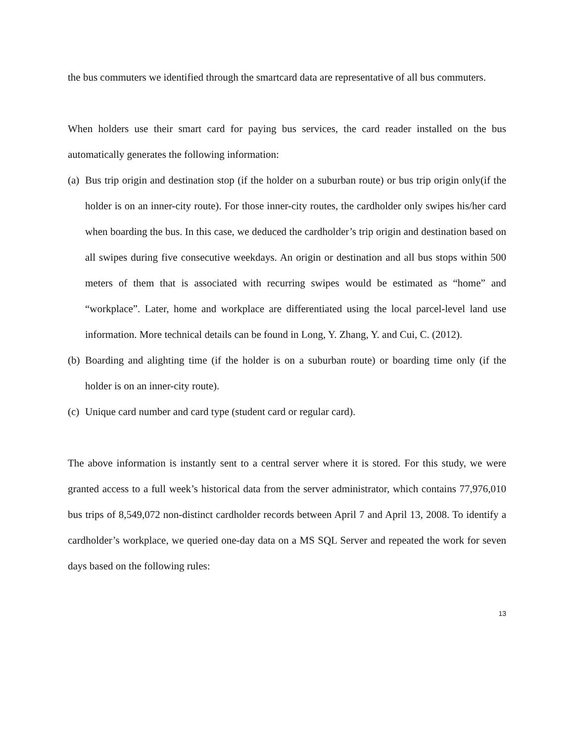the bus commuters we identified through the smartcard data are representative of all bus commuters.
When holders use their smart card for paying bus services, the card reader installed on the bus automatically generates the following information:
(a) Bus trip origin and destination stop (if the holder on a suburban route) or bus trip origin only(if the holder is on an inner-city route). For those inner-city routes, the cardholder only swipes his/her card when boarding the bus. In this case, we deduced the cardholder’s trip origin and destination based on all swipes during five consecutive weekdays. An origin or destination and all bus stops within 500 meters of them that is associated with recurring swipes would be estimated as “home” and “workplace”. Later, home and workplace are differentiated using the local parcel-level land use information. More technical details can be found in Long, Y. Zhang, Y. and Cui, C. (2012).
(b) Boarding and alighting time (if the holder is on a suburban route) or boarding time only (if the holder is on an inner-city route).
(c) Unique card number and card type (student card or regular card).
The above information is instantly sent to a central server where it is stored. For this study, we were granted access to a full week’s historical data from the server administrator, which contains 77,976,010 bus trips of 8,549,072 non-distinct cardholder records between April 7 and April 13, 2008. To identify a cardholder’s workplace, we queried one-day data on a MS SQL Server and repeated the work for seven days based on the following rules:
13